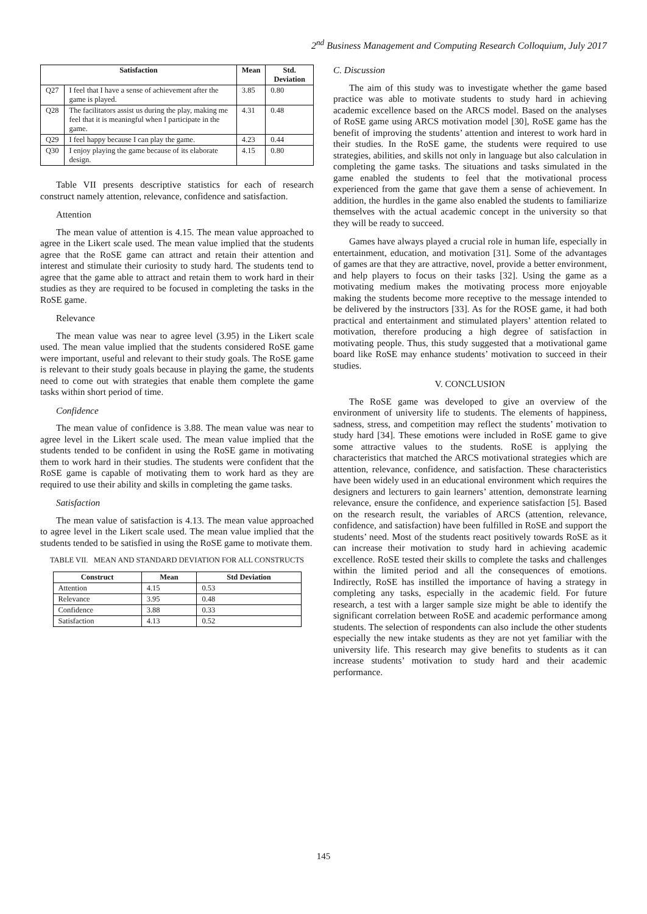2<sup>nd</sup> Business Management and Computing Research Colloquium, July 2017
| Satisfaction | | Mean | Std. Deviation |
| --- | --- | --- | --- |
| Q27 | I feel that I have a sense of achievement after the game is played. | 3.85 | 0.80 |
| Q28 | The facilitators assist us during the play, making me feel that it is meaningful when I participate in the game. | 4.31 | 0.48 |
| Q29 | I feel happy because I can play the game. | 4.23 | 0.44 |
| Q30 | I enjoy playing the game because of its elaborate design. | 4.15 | 0.80 |
Table VII presents descriptive statistics for each of research construct namely attention, relevance, confidence and satisfaction.
Attention
The mean value of attention is 4.15. The mean value approached to agree in the Likert scale used. The mean value implied that the students agree that the RoSE game can attract and retain their attention and interest and stimulate their curiosity to study hard. The students tend to agree that the game able to attract and retain them to work hard in their studies as they are required to be focused in completing the tasks in the RoSE game.
Relevance
The mean value was near to agree level (3.95) in the Likert scale used. The mean value implied that the students considered RoSE game were important, useful and relevant to their study goals. The RoSE game is relevant to their study goals because in playing the game, the students need to come out with strategies that enable them complete the game tasks within short period of time.
Confidence
The mean value of confidence is 3.88. The mean value was near to agree level in the Likert scale used. The mean value implied that the students tended to be confident in using the RoSE game in motivating them to work hard in their studies. The students were confident that the RoSE game is capable of motivating them to work hard as they are required to use their ability and skills in completing the game tasks.
Satisfaction
The mean value of satisfaction is 4.13. The mean value approached to agree level in the Likert scale used. The mean value implied that the students tended to be satisfied in using the RoSE game to motivate them.
TABLE VII. MEAN AND STANDARD DEVIATION FOR ALL CONSTRUCTS
| Construct | Mean | Std Deviation |
| --- | --- | --- |
| Attention | 4.15 | 0.53 |
| Relevance | 3.95 | 0.48 |
| Confidence | 3.88 | 0.33 |
| Satisfaction | 4.13 | 0.52 |
C. Discussion
The aim of this study was to investigate whether the game based practice was able to motivate students to study hard in achieving academic excellence based on the ARCS model. Based on the analyses of RoSE game using ARCS motivation model [30], RoSE game has the benefit of improving the students’ attention and interest to work hard in their studies. In the RoSE game, the students were required to use strategies, abilities, and skills not only in language but also calculation in completing the game tasks. The situations and tasks simulated in the game enabled the students to feel that the motivational process experienced from the game that gave them a sense of achievement. In addition, the hurdles in the game also enabled the students to familiarize themselves with the actual academic concept in the university so that they will be ready to succeed.
Games have always played a crucial role in human life, especially in entertainment, education, and motivation [31]. Some of the advantages of games are that they are attractive, novel, provide a better environment, and help players to focus on their tasks [32]. Using the game as a motivating medium makes the motivating process more enjoyable making the students become more receptive to the message intended to be delivered by the instructors [33]. As for the ROSE game, it had both practical and entertainment and stimulated players’ attention related to motivation, therefore producing a high degree of satisfaction in motivating people. Thus, this study suggested that a motivational game board like RoSE may enhance students’ motivation to succeed in their studies.
V. CONCLUSION
The RoSE game was developed to give an overview of the environment of university life to students. The elements of happiness, sadness, stress, and competition may reflect the students’ motivation to study hard [34]. These emotions were included in RoSE game to give some attractive values to the students. RoSE is applying the characteristics that matched the ARCS motivational strategies which are attention, relevance, confidence, and satisfaction. These characteristics have been widely used in an educational environment which requires the designers and lecturers to gain learners’ attention, demonstrate learning relevance, ensure the confidence, and experience satisfaction [5]. Based on the research result, the variables of ARCS (attention, relevance, confidence, and satisfaction) have been fulfilled in RoSE and support the students’ need. Most of the students react positively towards RoSE as it can increase their motivation to study hard in achieving academic excellence. RoSE tested their skills to complete the tasks and challenges within the limited period and all the consequences of emotions. Indirectly, RoSE has instilled the importance of having a strategy in completing any tasks, especially in the academic field. For future research, a test with a larger sample size might be able to identify the significant correlation between RoSE and academic performance among students. The selection of respondents can also include the other students especially the new intake students as they are not yet familiar with the university life. This research may give benefits to students as it can increase students’ motivation to study hard and their academic performance.
145